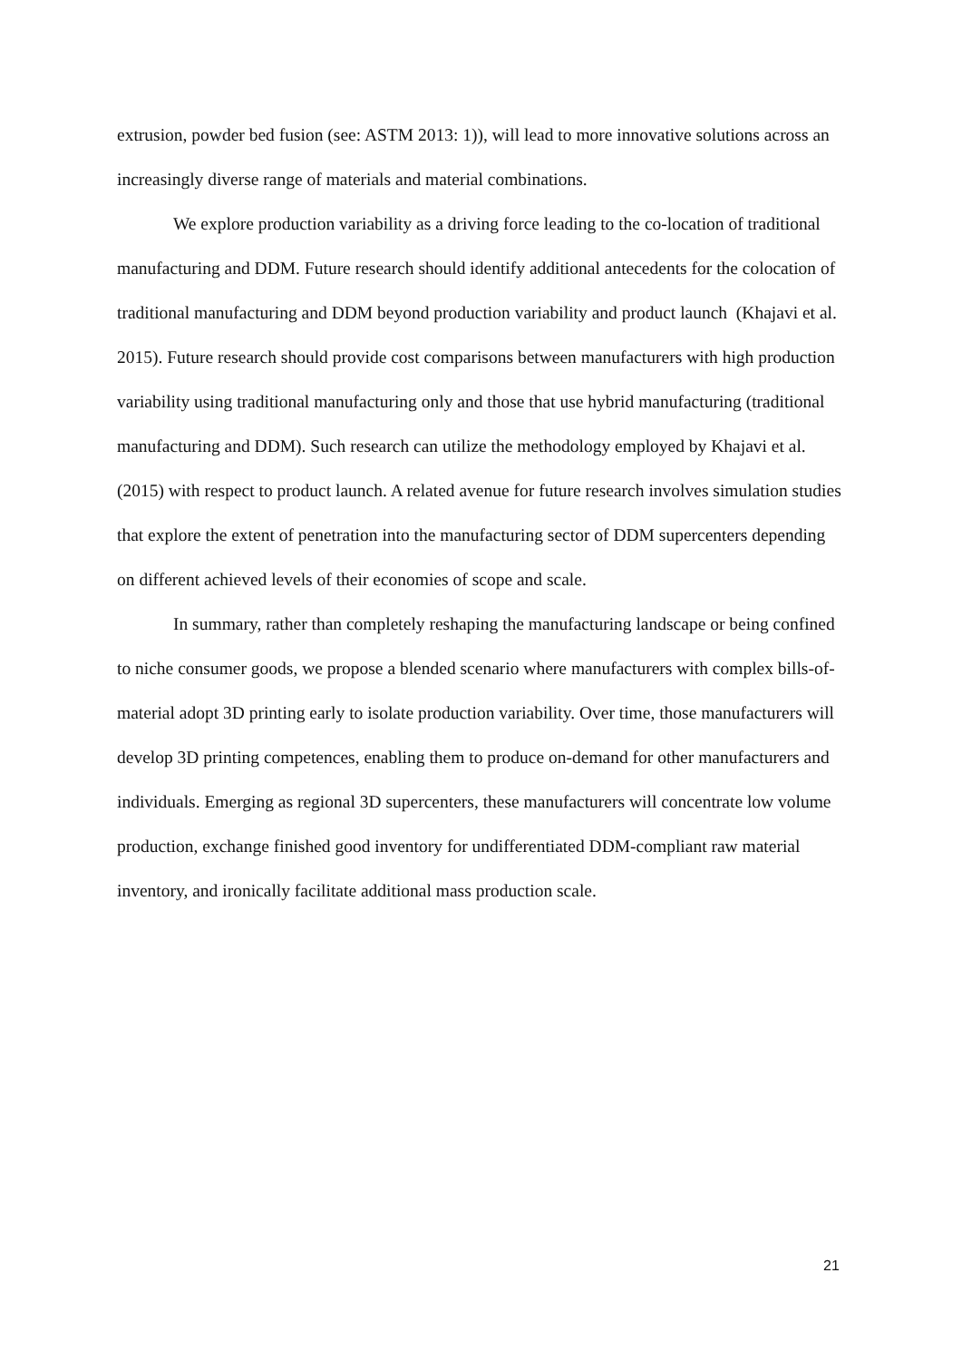extrusion, powder bed fusion (see: ASTM 2013: 1)), will lead to more innovative solutions across an increasingly diverse range of materials and material combinations.
We explore production variability as a driving force leading to the co-location of traditional manufacturing and DDM. Future research should identify additional antecedents for the colocation of traditional manufacturing and DDM beyond production variability and product launch (Khajavi et al. 2015). Future research should provide cost comparisons between manufacturers with high production variability using traditional manufacturing only and those that use hybrid manufacturing (traditional manufacturing and DDM). Such research can utilize the methodology employed by Khajavi et al. (2015) with respect to product launch. A related avenue for future research involves simulation studies that explore the extent of penetration into the manufacturing sector of DDM supercenters depending on different achieved levels of their economies of scope and scale.
In summary, rather than completely reshaping the manufacturing landscape or being confined to niche consumer goods, we propose a blended scenario where manufacturers with complex bills-of-material adopt 3D printing early to isolate production variability. Over time, those manufacturers will develop 3D printing competences, enabling them to produce on-demand for other manufacturers and individuals. Emerging as regional 3D supercenters, these manufacturers will concentrate low volume production, exchange finished good inventory for undifferentiated DDM-compliant raw material inventory, and ironically facilitate additional mass production scale.
21